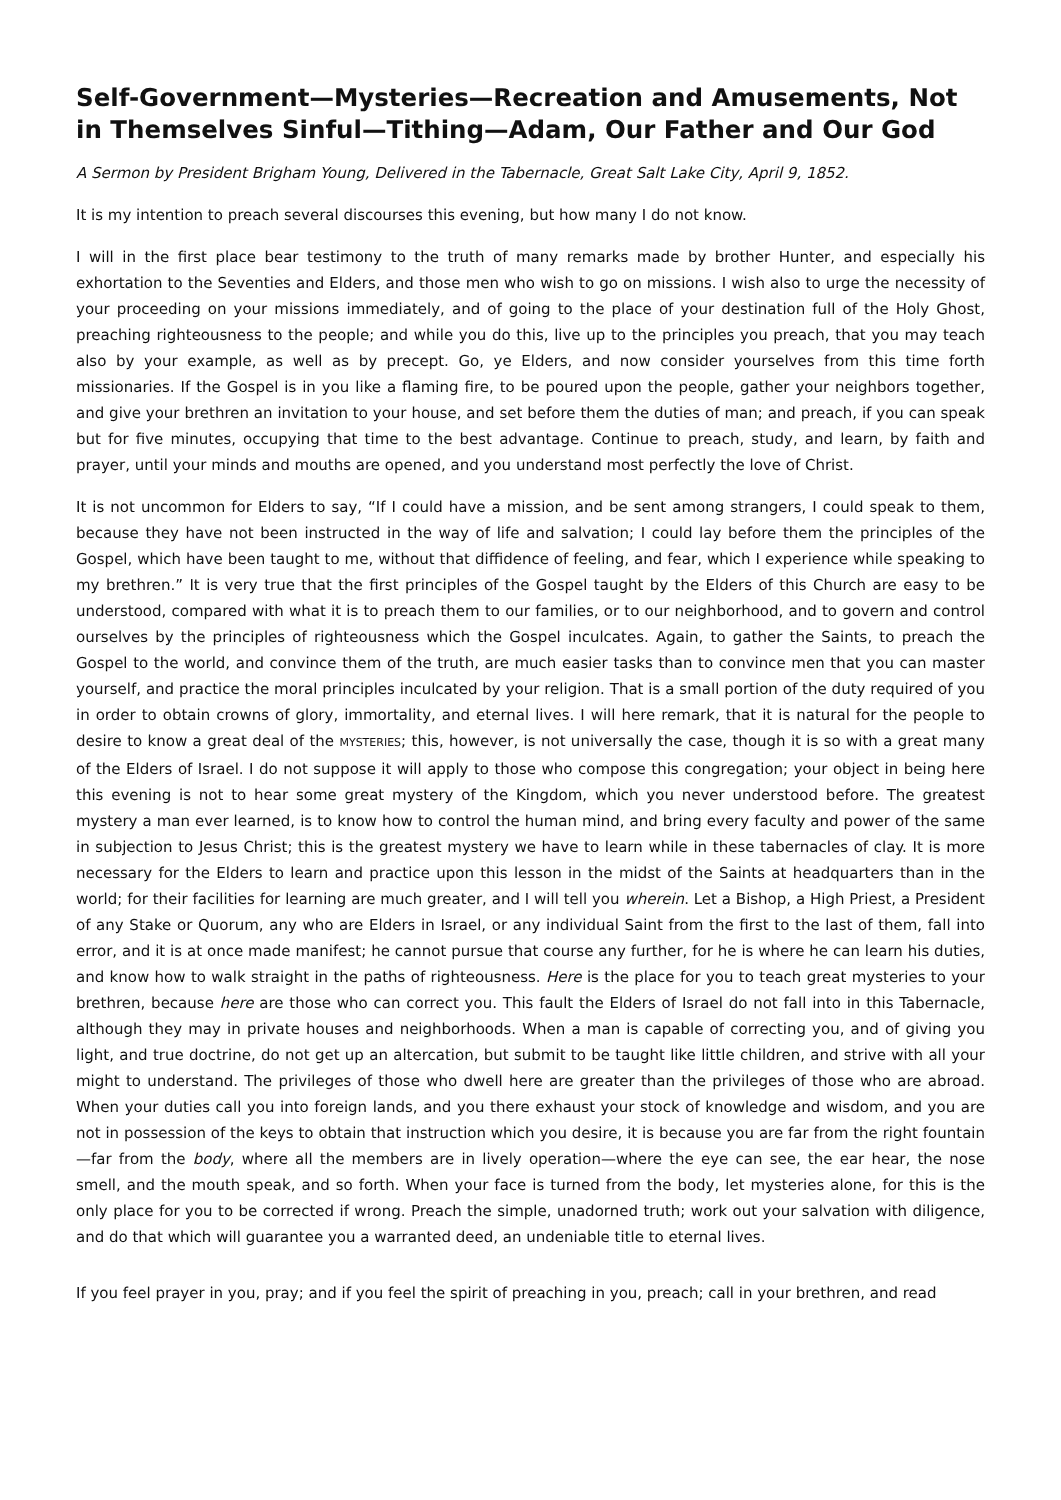Self-Government—Mysteries—Recreation and Amusements, Not in Themselves Sinful—Tithing—Adam, Our Father and Our God
A Sermon by President Brigham Young, Delivered in the Tabernacle, Great Salt Lake City, April 9, 1852.
It is my intention to preach several discourses this evening, but how many I do not know.
I will in the first place bear testimony to the truth of many remarks made by brother Hunter, and especially his exhortation to the Seventies and Elders, and those men who wish to go on missions. I wish also to urge the necessity of your proceeding on your missions immediately, and of going to the place of your destination full of the Holy Ghost, preaching righteousness to the people; and while you do this, live up to the principles you preach, that you may teach also by your example, as well as by precept. Go, ye Elders, and now consider yourselves from this time forth missionaries. If the Gospel is in you like a flaming fire, to be poured upon the people, gather your neighbors together, and give your brethren an invitation to your house, and set before them the duties of man; and preach, if you can speak but for five minutes, occupying that time to the best advantage. Continue to preach, study, and learn, by faith and prayer, until your minds and mouths are opened, and you understand most perfectly the love of Christ.
It is not uncommon for Elders to say, “If I could have a mission, and be sent among strangers, I could speak to them, because they have not been instructed in the way of life and salvation; I could lay before them the principles of the Gospel, which have been taught to me, without that diffidence of feeling, and fear, which I experience while speaking to my brethren.” It is very true that the first principles of the Gospel taught by the Elders of this Church are easy to be understood, compared with what it is to preach them to our families, or to our neighborhood, and to govern and control ourselves by the principles of righteousness which the Gospel inculcates. Again, to gather the Saints, to preach the Gospel to the world, and convince them of the truth, are much easier tasks than to convince men that you can master yourself, and practice the moral principles inculcated by your religion. That is a small portion of the duty required of you in order to obtain crowns of glory, immortality, and eternal lives. I will here remark, that it is natural for the people to desire to know a great deal of the MYSTERIES; this, however, is not universally the case, though it is so with a great many of the Elders of Israel. I do not suppose it will apply to those who compose this congregation; your object in being here this evening is not to hear some great mystery of the Kingdom, which you never understood before. The greatest mystery a man ever learned, is to know how to control the human mind, and bring every faculty and power of the same in subjection to Jesus Christ; this is the greatest mystery we have to learn while in these tabernacles of clay. It is more necessary for the Elders to learn and practice upon this lesson in the midst of the Saints at headquarters than in the world; for their facilities for learning are much greater, and I will tell you wherein. Let a Bishop, a High Priest, a President of any Stake or Quorum, any who are Elders in Israel, or any individual Saint from the first to the last of them, fall into error, and it is at once made manifest; he cannot pursue that course any further, for he is where he can learn his duties, and know how to walk straight in the paths of righteousness. Here is the place for you to teach great mysteries to your brethren, because here are those who can correct you. This fault the Elders of Israel do not fall into in this Tabernacle, although they may in private houses and neighborhoods. When a man is capable of correcting you, and of giving you light, and true doctrine, do not get up an altercation, but submit to be taught like little children, and strive with all your might to understand. The privileges of those who dwell here are greater than the privileges of those who are abroad. When your duties call you into foreign lands, and you there exhaust your stock of knowledge and wisdom, and you are not in possession of the keys to obtain that instruction which you desire, it is because you are far from the right fountain—far from the body, where all the members are in lively operation—where the eye can see, the ear hear, the nose smell, and the mouth speak, and so forth. When your face is turned from the body, let mysteries alone, for this is the only place for you to be corrected if wrong. Preach the simple, unadorned truth; work out your salvation with diligence, and do that which will guarantee you a warranted deed, an undeniable title to eternal lives.
If you feel prayer in you, pray; and if you feel the spirit of preaching in you, preach; call in your brethren, and read